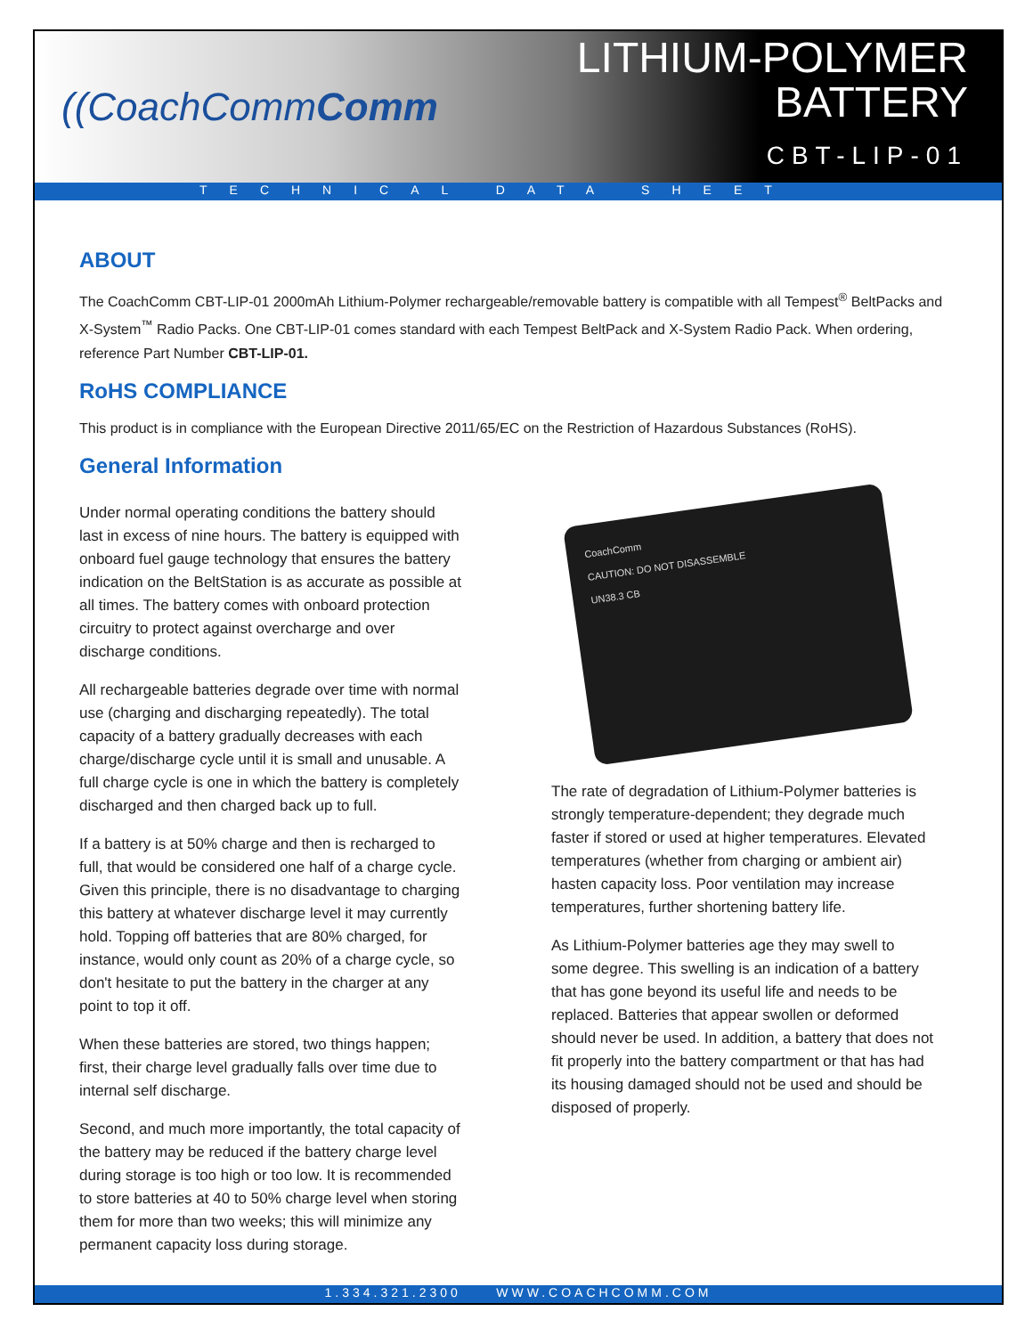((CoachCommComm
LITHIUM-POLYMER
BATTERY
CBT-LIP-01
TECHNICAL DATA SHEET
ABOUT
The CoachComm CBT-LIP-01 2000mAh Lithium-Polymer rechargeable/removable battery is compatible with all Tempest<sup>®</sup> BeltPacks and X-System<sup>™</sup> Radio Packs. One CBT-LIP-01 comes standard with each Tempest BeltPack and X-System Radio Pack. When ordering, reference Part Number CBT-LIP-01.
RoHS COMPLIANCE
This product is in compliance with the European Directive 2011/65/EC on the Restriction of Hazardous Substances (RoHS).
General Information
Under normal operating conditions the battery should last in excess of nine hours. The battery is equipped with onboard fuel gauge technology that ensures the battery indication on the BeltStation is as accurate as possible at all times. The battery comes with onboard protection circuitry to protect against overcharge and over discharge conditions.
All rechargeable batteries degrade over time with normal use (charging and discharging repeatedly). The total capacity of a battery gradually decreases with each charge/discharge cycle until it is small and unusable. A full charge cycle is one in which the battery is completely discharged and then charged back up to full.
If a battery is at 50% charge and then is recharged to full, that would be considered one half of a charge cycle. Given this principle, there is no disadvantage to charging this battery at whatever discharge level it may currently hold. Topping off batteries that are 80% charged, for instance, would only count as 20% of a charge cycle, so don't hesitate to put the battery in the charger at any point to top it off.
When these batteries are stored, two things happen; first, their charge level gradually falls over time due to internal self discharge.
Second, and much more importantly, the total capacity of the battery may be reduced if the battery charge level during storage is too high or too low. It is recommended to store batteries at 40 to 50% charge level when storing them for more than two weeks; this will minimize any permanent capacity loss during storage.
CoachComm
CAUTION: DO NOT DISASSEMBLE
UN38.3 CB
The rate of degradation of Lithium-Polymer batteries is strongly temperature-dependent; they degrade much faster if stored or used at higher temperatures. Elevated temperatures (whether from charging or ambient air) hasten capacity loss. Poor ventilation may increase temperatures, further shortening battery life.
As Lithium-Polymer batteries age they may swell to some degree. This swelling is an indication of a battery that has gone beyond its useful life and needs to be replaced. Batteries that appear swollen or deformed should never be used. In addition, a battery that does not fit properly into the battery compartment or that has had its housing damaged should not be used and should be disposed of properly.
1.334.321.2300 WWW.COACHCOMM.COM